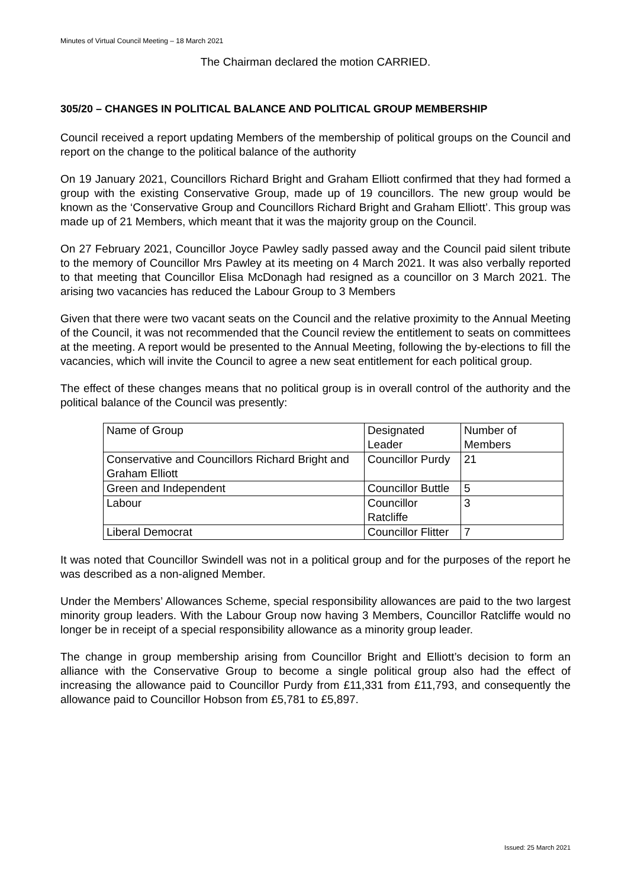Minutes of Virtual Council Meeting – 18 March 2021
The Chairman declared the motion CARRIED.
305/20 – CHANGES IN POLITICAL BALANCE AND POLITICAL GROUP MEMBERSHIP
Council received a report updating Members of the membership of political groups on the Council and report on the change to the political balance of the authority
On 19 January 2021, Councillors Richard Bright and Graham Elliott confirmed that they had formed a group with the existing Conservative Group, made up of 19 councillors. The new group would be known as the ‘Conservative Group and Councillors Richard Bright and Graham Elliott’. This group was made up of 21 Members, which meant that it was the majority group on the Council.
On 27 February 2021, Councillor Joyce Pawley sadly passed away and the Council paid silent tribute to the memory of Councillor Mrs Pawley at its meeting on 4 March 2021. It was also verbally reported to that meeting that Councillor Elisa McDonagh had resigned as a councillor on 3 March 2021. The arising two vacancies has reduced the Labour Group to 3 Members
Given that there were two vacant seats on the Council and the relative proximity to the Annual Meeting of the Council, it was not recommended that the Council review the entitlement to seats on committees at the meeting. A report would be presented to the Annual Meeting, following the by-elections to fill the vacancies, which will invite the Council to agree a new seat entitlement for each political group.
The effect of these changes means that no political group is in overall control of the authority and the political balance of the Council was presently:
| Name of Group | Designated Leader | Number of Members |
| Conservative and Councillors Richard Bright and Graham Elliott | Councillor Purdy | 21 |
| Green and Independent | Councillor Buttle | 5 |
| Labour | Councillor Ratcliffe | 3 |
| Liberal Democrat | Councillor Flitter | 7 |
It was noted that Councillor Swindell was not in a political group and for the purposes of the report he was described as a non-aligned Member.
Under the Members’ Allowances Scheme, special responsibility allowances are paid to the two largest minority group leaders. With the Labour Group now having 3 Members, Councillor Ratcliffe would no longer be in receipt of a special responsibility allowance as a minority group leader.
The change in group membership arising from Councillor Bright and Elliott’s decision to form an alliance with the Conservative Group to become a single political group also had the effect of increasing the allowance paid to Councillor Purdy from £11,331 from £11,793, and consequently the allowance paid to Councillor Hobson from £5,781 to £5,897.
Issued: 25 March 2021